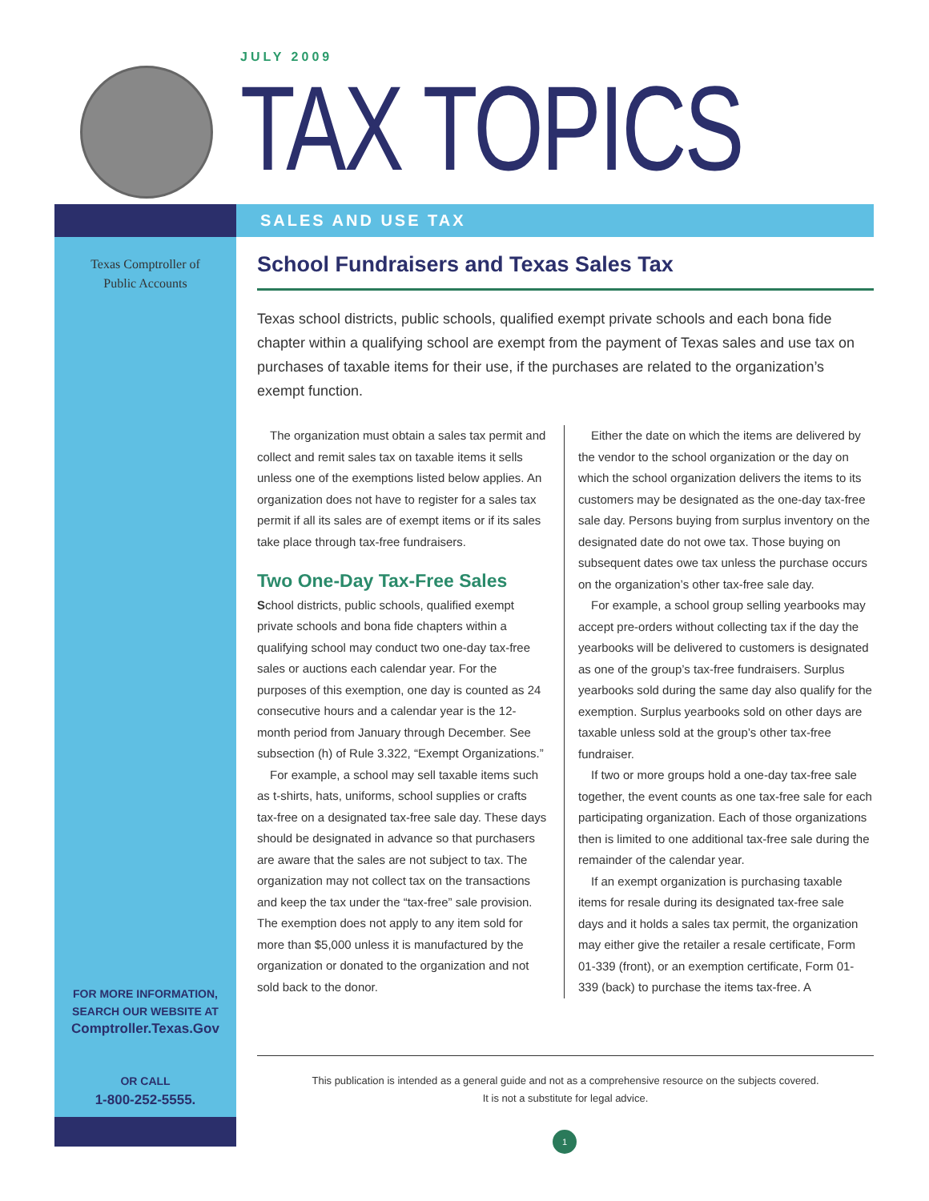JULY 2009
TAX TOPICS
Texas Comptroller of
Public Accounts
FOR MORE INFORMATION,
SEARCH OUR WEBSITE AT
Comptroller.Texas.Gov
OR CALL
1-800-252-5555.
SALES AND USE TAX
School Fundraisers and Texas Sales Tax
Texas school districts, public schools, qualified exempt private schools and each bona fide chapter within a qualifying school are exempt from the payment of Texas sales and use tax on purchases of taxable items for their use, if the purchases are related to the organization’s exempt function.
The organization must obtain a sales tax permit and collect and remit sales tax on taxable items it sells unless one of the exemptions listed below applies. An organization does not have to register for a sales tax permit if all its sales are of exempt items or if its sales take place through tax-free fundraisers.
Two One-Day Tax-Free Sales
School districts, public schools, qualified exempt private schools and bona fide chapters within a qualifying school may conduct two one-day tax-free sales or auctions each calendar year. For the purposes of this exemption, one day is counted as 24 consecutive hours and a calendar year is the 12-month period from January through December. See subsection (h) of Rule 3.322, “Exempt Organizations.”
For example, a school may sell taxable items such as t-shirts, hats, uniforms, school supplies or crafts tax-free on a designated tax-free sale day. These days should be designated in advance so that purchasers are aware that the sales are not subject to tax. The organization may not collect tax on the transactions and keep the tax under the “tax-free” sale provision. The exemption does not apply to any item sold for more than $5,000 unless it is manufactured by the organization or donated to the organization and not sold back to the donor.
Either the date on which the items are delivered by the vendor to the school organization or the day on which the school organization delivers the items to its customers may be designated as the one-day tax-free sale day. Persons buying from surplus inventory on the designated date do not owe tax. Those buying on subsequent dates owe tax unless the purchase occurs on the organization’s other tax-free sale day.
For example, a school group selling yearbooks may accept pre-orders without collecting tax if the day the yearbooks will be delivered to customers is designated as one of the group’s tax-free fundraisers. Surplus yearbooks sold during the same day also qualify for the exemption. Surplus yearbooks sold on other days are taxable unless sold at the group’s other tax-free fundraiser.
If two or more groups hold a one-day tax-free sale together, the event counts as one tax-free sale for each participating organization. Each of those organizations then is limited to one additional tax-free sale during the remainder of the calendar year.
If an exempt organization is purchasing taxable items for resale during its designated tax-free sale days and it holds a sales tax permit, the organization may either give the retailer a resale certificate, Form 01-339 (front), or an exemption certificate, Form 01-339 (back) to purchase the items tax-free. A
This publication is intended as a general guide and not as a comprehensive resource on the subjects covered.
It is not a substitute for legal advice.
1